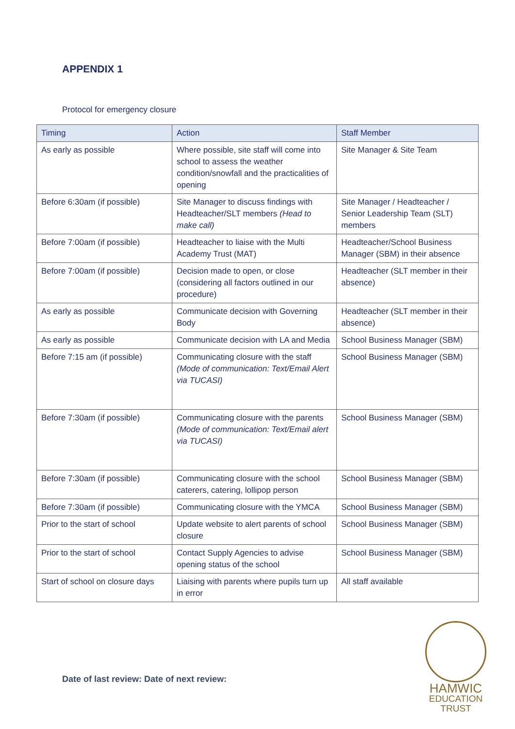APPENDIX 1
Protocol for emergency closure
| Timing | Action | Staff Member |
| --- | --- | --- |
| As early as possible | Where possible, site staff will come into school to assess the weather condition/snowfall and the practicalities of opening | Site Manager & Site Team |
| Before 6:30am (if possible) | Site Manager to discuss findings with Headteacher/SLT members (Head to make call) | Site Manager / Headteacher / Senior Leadership Team (SLT) members |
| Before 7:00am (if possible) | Headteacher to liaise with the Multi Academy Trust (MAT) | Headteacher/School Business Manager (SBM) in their absence |
| Before 7:00am (if possible) | Decision made to open, or close (considering all factors outlined in our procedure) | Headteacher (SLT member in their absence) |
| As early as possible | Communicate decision with Governing Body | Headteacher (SLT member in their absence) |
| As early as possible | Communicate decision with LA and Media | School Business Manager (SBM) |
| Before 7:15 am (if possible) | Communicating closure with the staff (Mode of communication: Text/Email Alert via TUCASI) | School Business Manager (SBM) |
| Before 7:30am (if possible) | Communicating closure with the parents (Mode of communication: Text/Email alert via TUCASI) | School Business Manager (SBM) |
| Before 7:30am (if possible) | Communicating closure with the school caterers, catering, lollipop person | School Business Manager (SBM) |
| Before 7:30am (if possible) | Communicating closure with the YMCA | School Business Manager (SBM) |
| Prior to the start of school | Update website to alert parents of school closure | School Business Manager (SBM) |
| Prior to the start of school | Contact Supply Agencies to advise opening status of the school | School Business Manager (SBM) |
| Start of school on closure days | Liaising with parents where pupils turn up in error | All staff available |
Date of last review: Date of next review:
HAMWIC
EDUCATION
TRUST